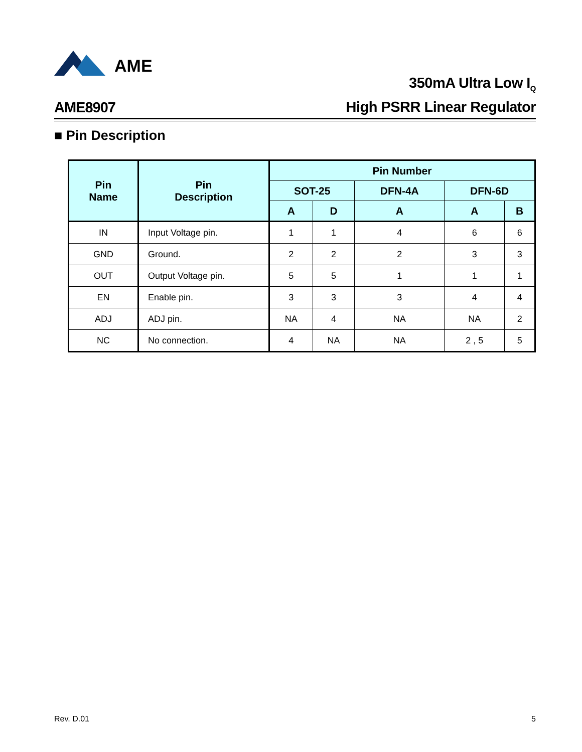AME
AME8907
350mA Ultra Low I<sub>Q</sub>
High PSRR Linear Regulator
■ Pin Description
| Pin Name | Pin Description | Pin Number | | | | |
| --- | --- | --- | --- | --- | --- | --- |
| | | SOT-25 | | DFN-4A | DFN-6D | |
| | | A | D | A | A | B |
| IN | Input Voltage pin. | 1 | 1 | 4 | 6 | 6 |
| GND | Ground. | 2 | 2 | 2 | 3 | 3 |
| OUT | Output Voltage pin. | 5 | 5 | 1 | 1 | 1 |
| EN | Enable pin. | 3 | 3 | 3 | 4 | 4 |
| ADJ | ADJ pin. | NA | 4 | NA | NA | 2 |
| NC | No connection. | 4 | NA | NA | 2 , 5 | 5 |
Rev. D.01 5